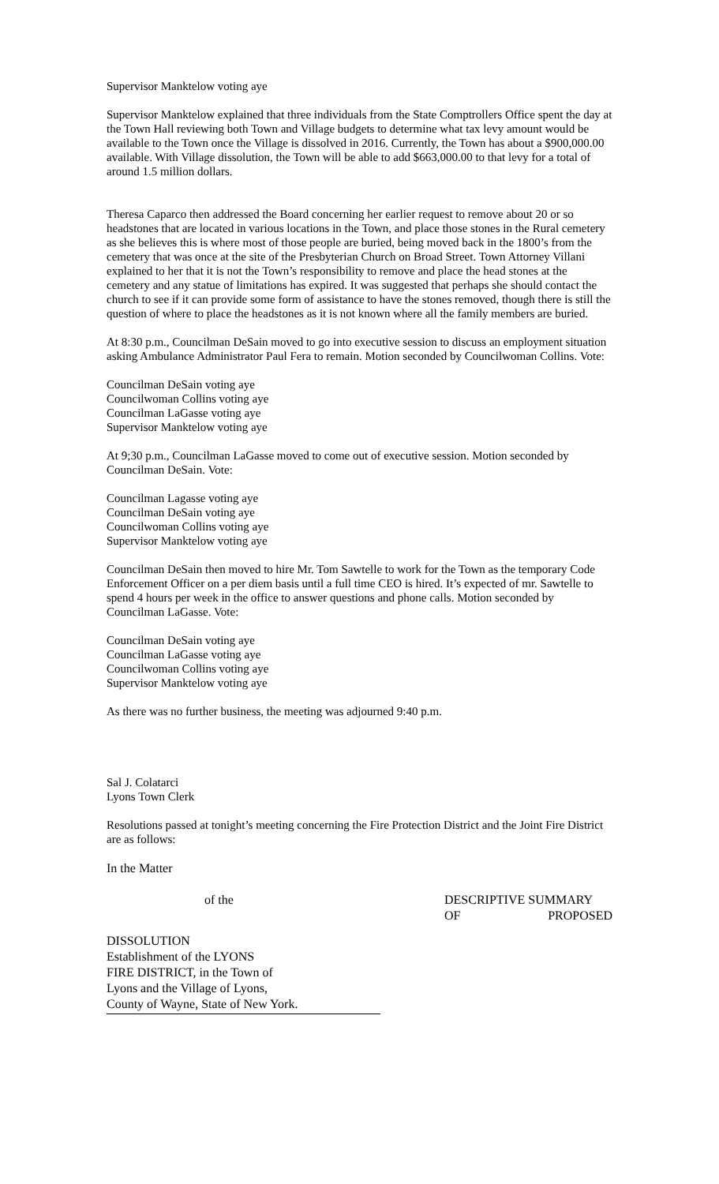Supervisor Manktelow voting aye
Supervisor Manktelow explained that three individuals from the State Comptrollers Office spent the day at the Town Hall reviewing both Town and Village budgets to determine what tax levy amount would be available to the Town once the Village is dissolved in 2016. Currently, the Town has about a $900,000.00 available. With Village dissolution, the Town will be able to add $663,000.00 to that levy for a total of around 1.5 million dollars.
Theresa Caparco then addressed the Board concerning her earlier request to remove about 20 or so headstones that are located in various locations in the Town, and place those stones in the Rural cemetery as she believes this is where most of those people are buried, being moved back in the 1800’s from the cemetery that was once at the site of the Presbyterian Church on Broad Street. Town Attorney Villani explained to her that it is not the Town’s responsibility to remove and place the head stones at the cemetery and any statue of limitations has expired. It was suggested that perhaps she should contact the church to see if it can provide some form of assistance to have the stones removed, though there is still the question of where to place the headstones as it is not known where all the family members are buried.
At 8:30 p.m., Councilman DeSain moved to go into executive session to discuss an employment situation asking Ambulance Administrator Paul Fera to remain. Motion seconded by Councilwoman Collins. Vote:
Councilman DeSain voting aye
Councilwoman Collins voting aye
Councilman LaGasse voting aye
Supervisor Manktelow voting aye
At 9;30 p.m., Councilman LaGasse moved to come out of executive session. Motion seconded by Councilman DeSain. Vote:
Councilman Lagasse voting aye
Councilman DeSain voting aye
Councilwoman Collins voting aye
Supervisor Manktelow voting aye
Councilman DeSain then moved to hire Mr. Tom Sawtelle to work for the Town as the temporary Code Enforcement Officer on a per diem basis until a full time CEO is hired. It’s expected of mr. Sawtelle to spend 4 hours per week in the office to answer questions and phone calls. Motion seconded by Councilman LaGasse. Vote:
Councilman DeSain voting aye
Councilman LaGasse voting aye
Councilwoman Collins voting aye
Supervisor Manktelow voting aye
As there was no further business, the meeting was adjourned 9:40 p.m.
Sal J. Colatarci
Lyons Town Clerk
Resolutions passed at tonight’s meeting concerning the Fire Protection District and the Joint Fire District are as follows:
In the Matter
of the DESCRIPTIVE SUMMARY
OF PROPOSED
DISSOLUTION
Establishment of the LYONS
FIRE DISTRICT, in the Town of
Lyons and the Village of Lyons,
County of Wayne, State of New York.